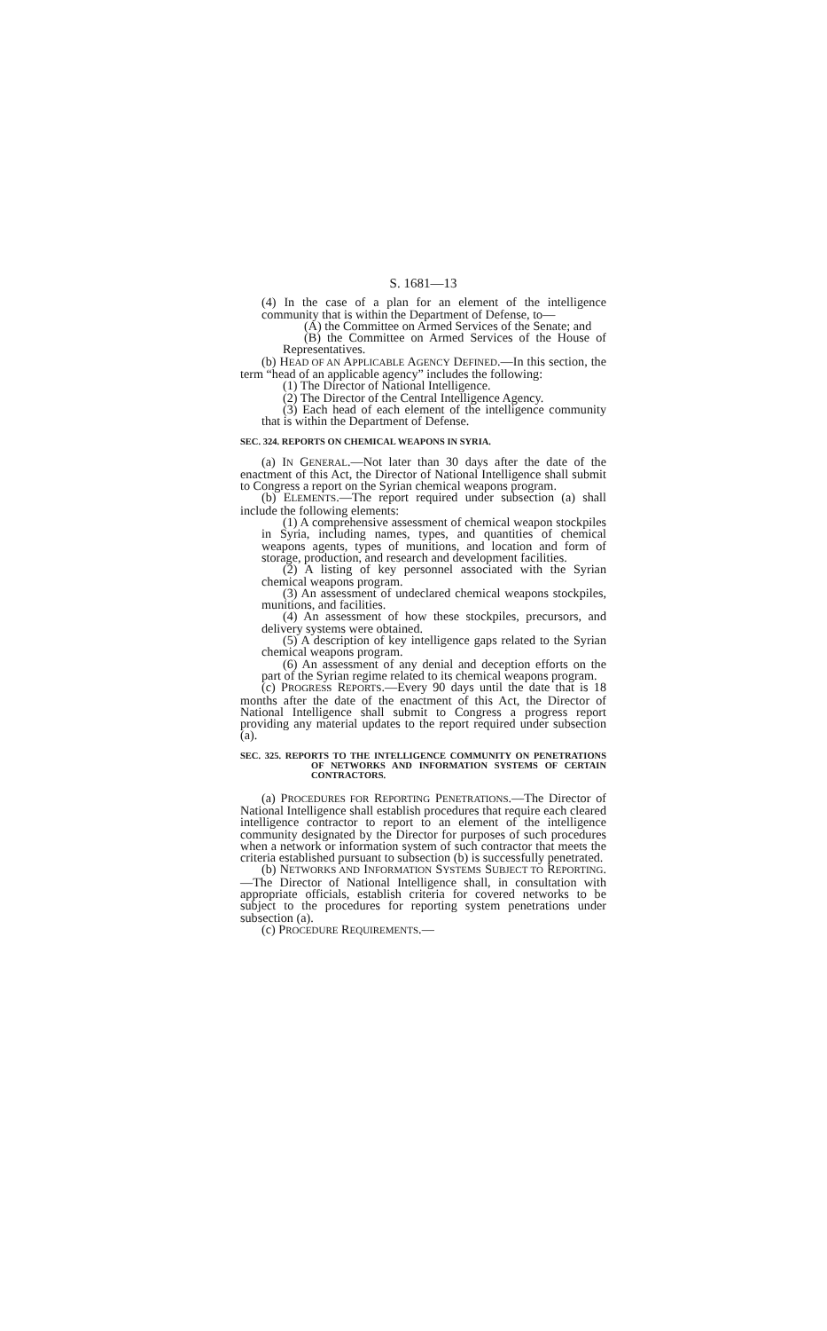S. 1681—13
(4) In the case of a plan for an element of the intelligence community that is within the Department of Defense, to—
(A) the Committee on Armed Services of the Senate; and
(B) the Committee on Armed Services of the House of Representatives.
(b) HEAD OF AN APPLICABLE AGENCY DEFINED.—In this section, the term “head of an applicable agency” includes the following:
(1) The Director of National Intelligence.
(2) The Director of the Central Intelligence Agency.
(3) Each head of each element of the intelligence community that is within the Department of Defense.
SEC. 324. REPORTS ON CHEMICAL WEAPONS IN SYRIA.
(a) IN GENERAL.—Not later than 30 days after the date of the enactment of this Act, the Director of National Intelligence shall submit to Congress a report on the Syrian chemical weapons program.
(b) ELEMENTS.—The report required under subsection (a) shall include the following elements:
(1) A comprehensive assessment of chemical weapon stockpiles in Syria, including names, types, and quantities of chemical weapons agents, types of munitions, and location and form of storage, production, and research and development facilities.
(2) A listing of key personnel associated with the Syrian chemical weapons program.
(3) An assessment of undeclared chemical weapons stockpiles, munitions, and facilities.
(4) An assessment of how these stockpiles, precursors, and delivery systems were obtained.
(5) A description of key intelligence gaps related to the Syrian chemical weapons program.
(6) An assessment of any denial and deception efforts on the part of the Syrian regime related to its chemical weapons program.
(c) PROGRESS REPORTS.—Every 90 days until the date that is 18 months after the date of the enactment of this Act, the Director of National Intelligence shall submit to Congress a progress report providing any material updates to the report required under subsection (a).
SEC. 325. REPORTS TO THE INTELLIGENCE COMMUNITY ON PENETRATIONS OF NETWORKS AND INFORMATION SYSTEMS OF CERTAIN CONTRACTORS.
(a) PROCEDURES FOR REPORTING PENETRATIONS.—The Director of National Intelligence shall establish procedures that require each cleared intelligence contractor to report to an element of the intelligence community designated by the Director for purposes of such procedures when a network or information system of such contractor that meets the criteria established pursuant to subsection (b) is successfully penetrated.
(b) NETWORKS AND INFORMATION SYSTEMS SUBJECT TO REPORTING.—The Director of National Intelligence shall, in consultation with appropriate officials, establish criteria for covered networks to be subject to the procedures for reporting system penetrations under subsection (a).
(c) PROCEDURE REQUIREMENTS.—